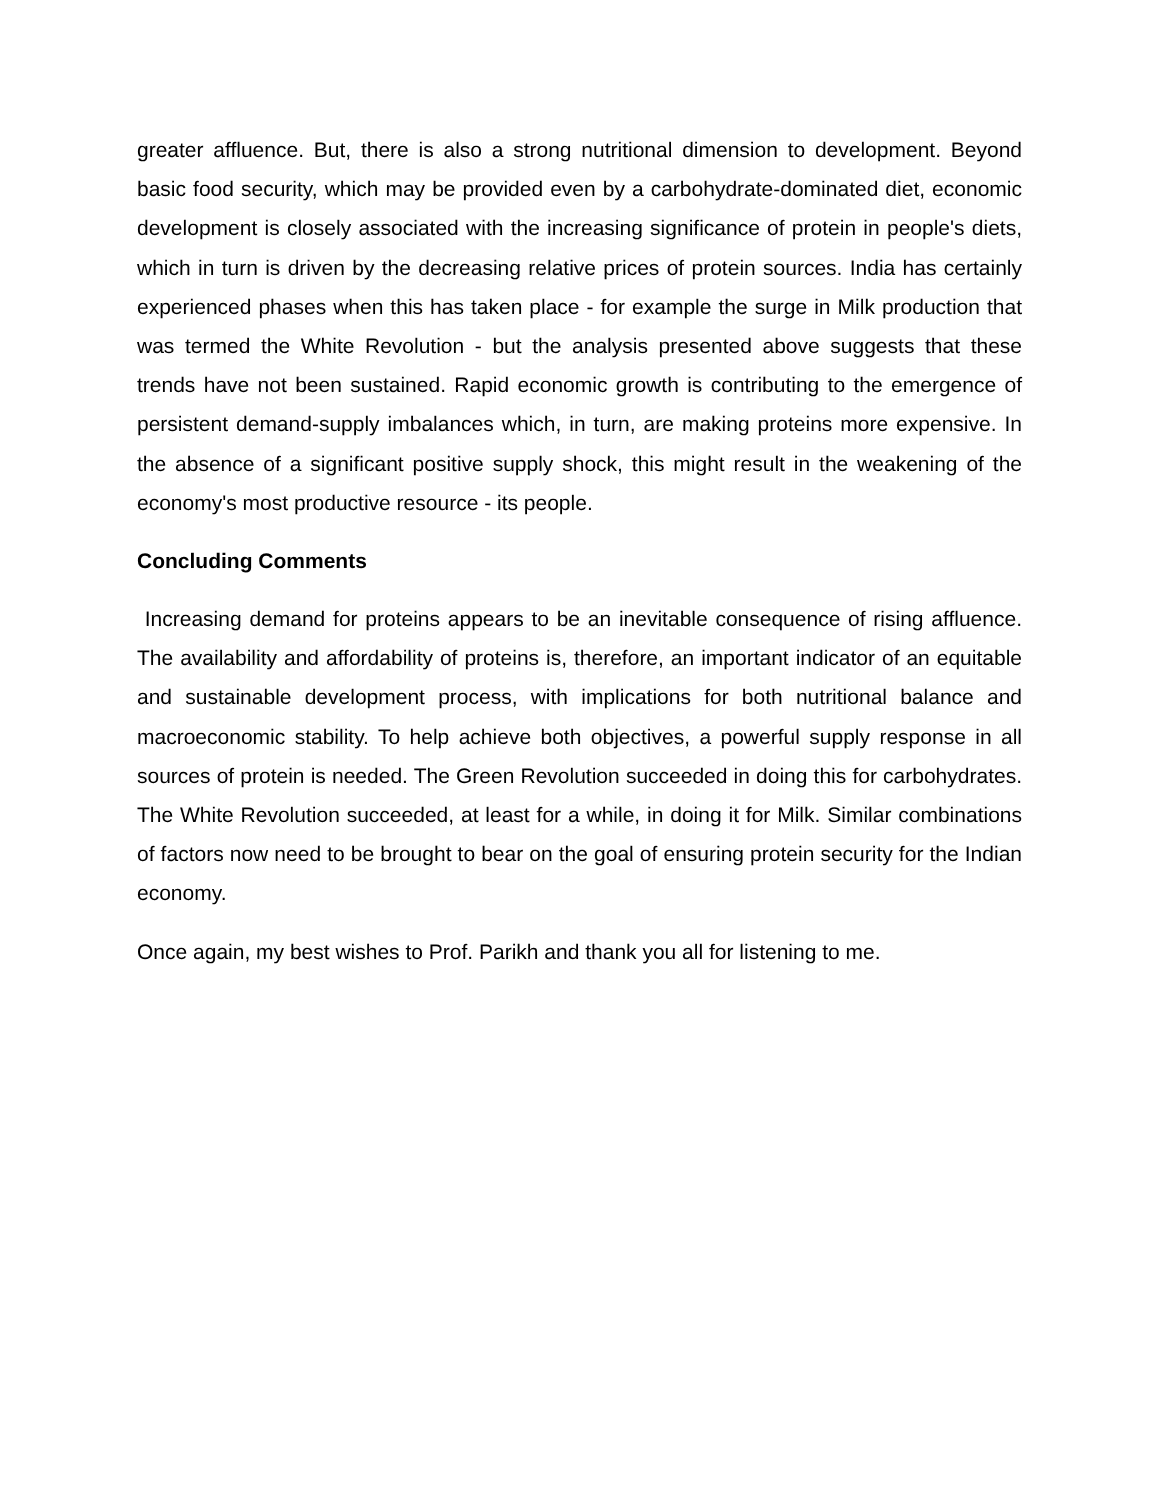greater affluence. But, there is also a strong nutritional dimension to development. Beyond basic food security, which may be provided even by a carbohydrate-dominated diet, economic development is closely associated with the increasing significance of protein in people's diets, which in turn is driven by the decreasing relative prices of protein sources. India has certainly experienced phases when this has taken place - for example the surge in Milk production that was termed the White Revolution - but the analysis presented above suggests that these trends have not been sustained. Rapid economic growth is contributing to the emergence of persistent demand-supply imbalances which, in turn, are making proteins more expensive. In the absence of a significant positive supply shock, this might result in the weakening of the economy's most productive resource - its people.
Concluding Comments
Increasing demand for proteins appears to be an inevitable consequence of rising affluence. The availability and affordability of proteins is, therefore, an important indicator of an equitable and sustainable development process, with implications for both nutritional balance and macroeconomic stability. To help achieve both objectives, a powerful supply response in all sources of protein is needed. The Green Revolution succeeded in doing this for carbohydrates. The White Revolution succeeded, at least for a while, in doing it for Milk. Similar combinations of factors now need to be brought to bear on the goal of ensuring protein security for the Indian economy.
Once again, my best wishes to Prof. Parikh and thank you all for listening to me.